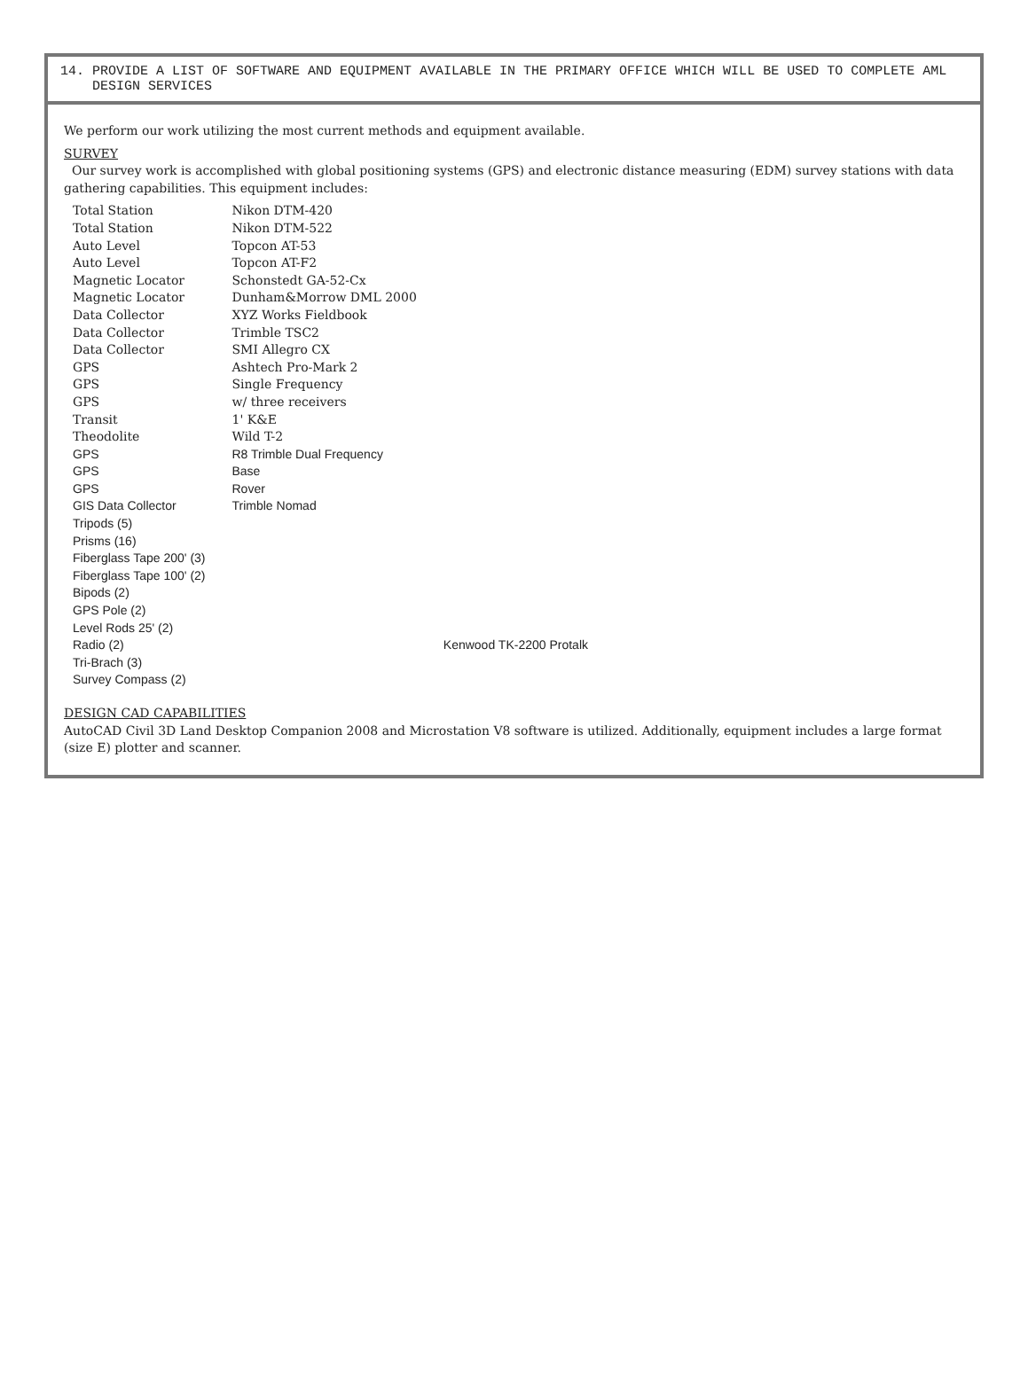14. PROVIDE A LIST OF SOFTWARE AND EQUIPMENT AVAILABLE IN THE PRIMARY OFFICE WHICH WILL BE USED TO COMPLETE AML
DESIGN SERVICES
We perform our work utilizing the most current methods and equipment available.
SURVEY
Our survey work is accomplished with global positioning systems (GPS) and electronic distance measuring (EDM) survey stations with data gathering capabilities. This equipment includes:
| Total Station | Nikon DTM-420 | |
| Total Station | Nikon DTM-522 | |
| Auto Level | Topcon AT-53 | |
| Auto Level | Topcon AT-F2 | |
| Magnetic Locator | Schonstedt GA-52-Cx | |
| Magnetic Locator | Dunham&Morrow DML 2000 | |
| Data Collector | XYZ Works Fieldbook | |
| Data Collector | Trimble TSC2 | |
| Data Collector | SMI Allegro CX | |
| GPS | Ashtech Pro-Mark 2 | |
| GPS | Single Frequency | |
| GPS | w/ three receivers | |
| Transit | 1' K&E | |
| Theodolite | Wild T-2 | |
| GPS | R8 Trimble Dual Frequency | |
| GPS | Base | |
| GPS | Rover | |
| GIS Data Collector | Trimble Nomad | |
| Tripods (5) | | |
| Prisms (16) | | |
| Fiberglass Tape 200' (3) | | |
| Fiberglass Tape 100' (2) | | |
| Bipods (2) | | |
| GPS Pole (2) | | |
| Level Rods 25' (2) | | |
| Radio (2) | | Kenwood TK-2200 Protalk |
| Tri-Brach (3) | | |
| Survey Compass (2) | | |
DESIGN CAD CAPABILITIES
AutoCAD Civil 3D Land Desktop Companion 2008 and Microstation V8 software is utilized. Additionally, equipment includes a large format (size E) plotter and scanner.